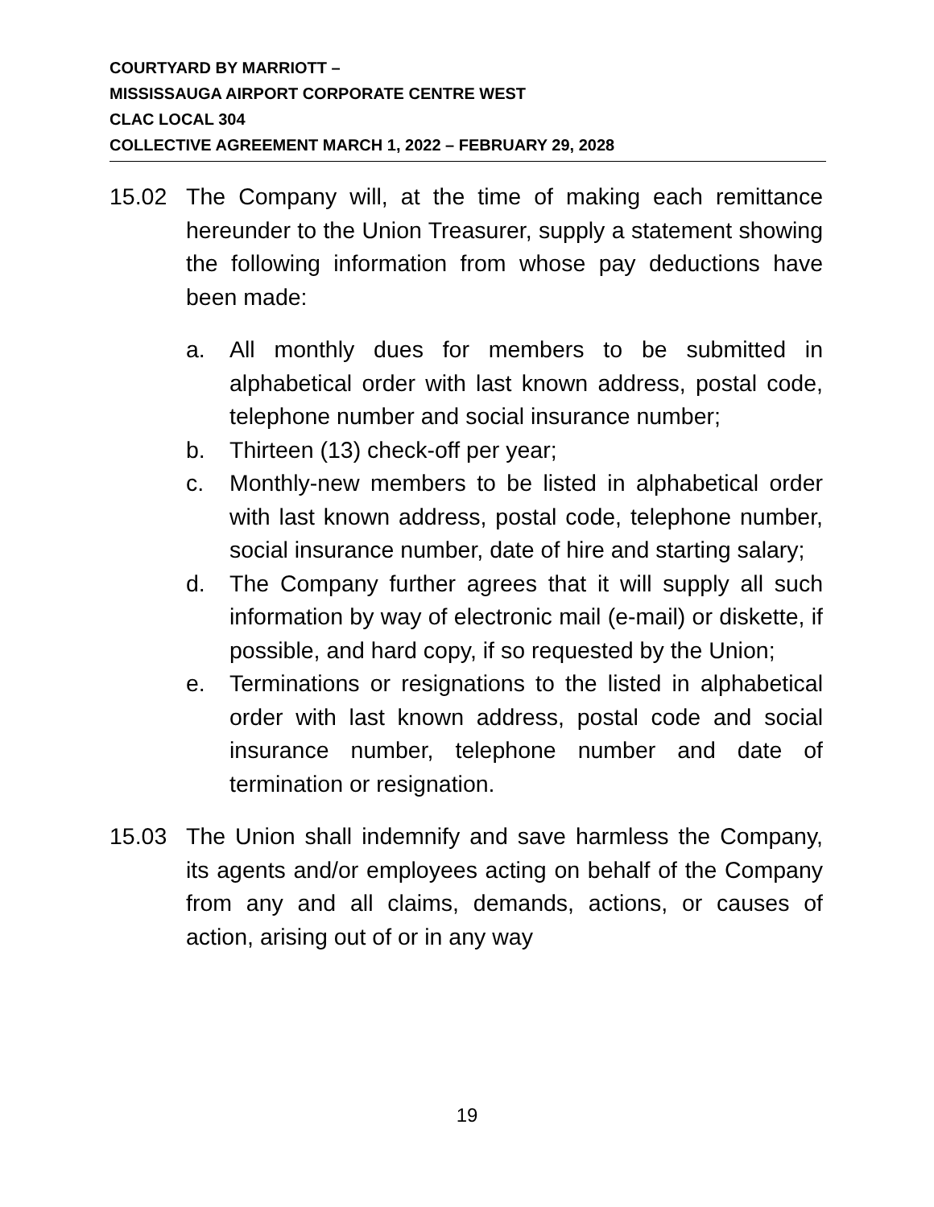COURTYARD BY MARRIOTT –
MISSISSAUGA AIRPORT CORPORATE CENTRE WEST
CLAC LOCAL 304
COLLECTIVE AGREEMENT MARCH 1, 2022 – FEBRUARY 29, 2028
15.02 The Company will, at the time of making each remittance hereunder to the Union Treasurer, supply a statement showing the following information from whose pay deductions have been made:
a. All monthly dues for members to be submitted in alphabetical order with last known address, postal code, telephone number and social insurance number;
b. Thirteen (13) check-off per year;
c. Monthly-new members to be listed in alphabetical order with last known address, postal code, telephone number, social insurance number, date of hire and starting salary;
d. The Company further agrees that it will supply all such information by way of electronic mail (e-mail) or diskette, if possible, and hard copy, if so requested by the Union;
e. Terminations or resignations to the listed in alphabetical order with last known address, postal code and social insurance number, telephone number and date of termination or resignation.
15.03 The Union shall indemnify and save harmless the Company, its agents and/or employees acting on behalf of the Company from any and all claims, demands, actions, or causes of action, arising out of or in any way
19